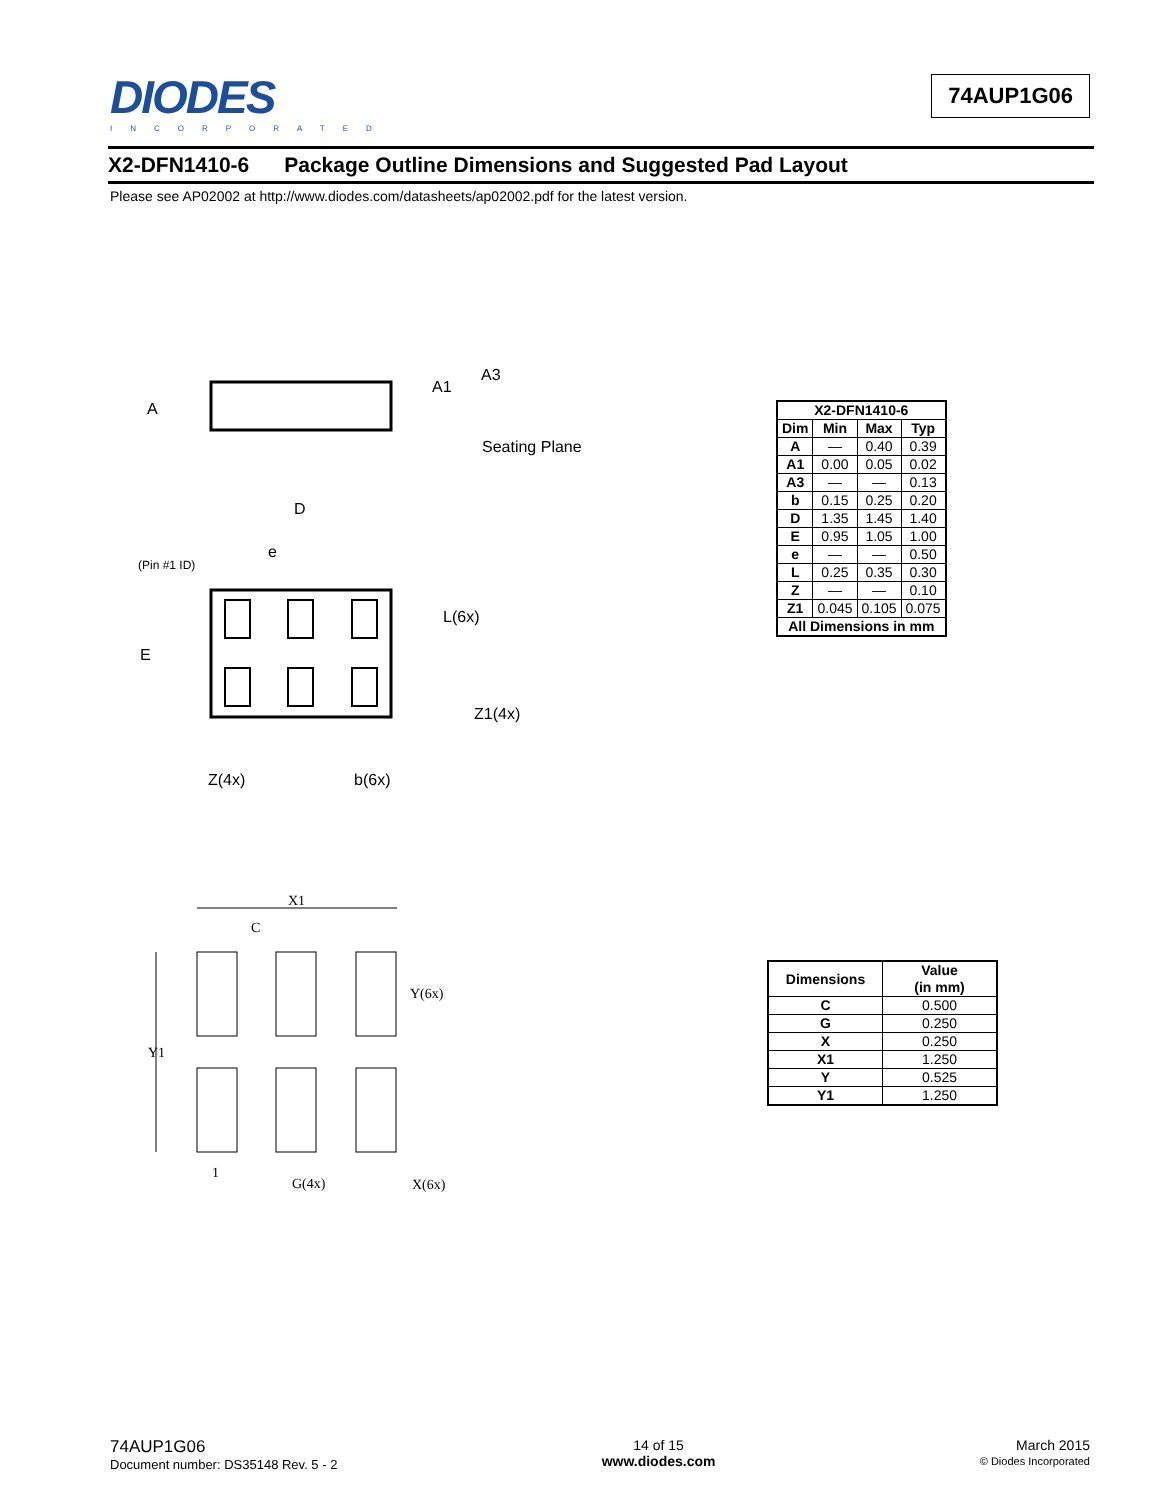DIODES
INCORPORATED
74AUP1G06
X2-DFN1410-6 Package Outline Dimensions and Suggested Pad Layout
Please see AP02002 at http://www.diodes.com/datasheets/ap02002.pdf for the latest version.
A
A1
A3
Seating Plane
D
e
(Pin #1 ID)
L(6x)
E
Z1(4x)
Z(4x)
b(6x)
| X2-DFN1410-6 | | | |
| --- | --- | --- | --- |
| Dim | Min | Max | Typ |
| A | — | 0.40 | 0.39 |
| A1 | 0.00 | 0.05 | 0.02 |
| A3 | — | — | 0.13 |
| b | 0.15 | 0.25 | 0.20 |
| D | 1.35 | 1.45 | 1.40 |
| E | 0.95 | 1.05 | 1.00 |
| e | — | — | 0.50 |
| L | 0.25 | 0.35 | 0.30 |
| Z | — | — | 0.10 |
| Z1 | 0.045 | 0.105 | 0.075 |
| All Dimensions in mm | | | |
X1
C
Y(6x)
Y1
1
G(4x)
X(6x)
| Dimensions | Value (in mm) |
| --- | --- |
| C | 0.500 |
| G | 0.250 |
| X | 0.250 |
| X1 | 1.250 |
| Y | 0.525 |
| Y1 | 1.250 |
74AUP1G06
Document number: DS35148 Rev. 5 - 2
14 of 15
www.diodes.com
March 2015
© Diodes Incorporated